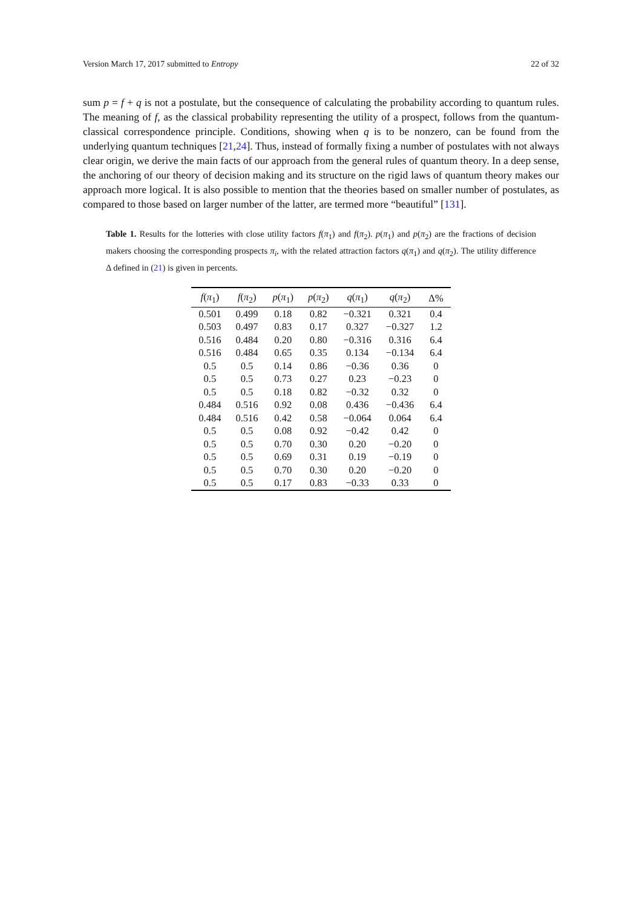Version March 17, 2017 submitted to Entropy 22 of 32
sum p = f + q is not a postulate, but the consequence of calculating the probability according to quantum rules. The meaning of f, as the classical probability representing the utility of a prospect, follows from the quantum-classical correspondence principle. Conditions, showing when q is to be nonzero, can be found from the underlying quantum techniques [21,24]. Thus, instead of formally fixing a number of postulates with not always clear origin, we derive the main facts of our approach from the general rules of quantum theory. In a deep sense, the anchoring of our theory of decision making and its structure on the rigid laws of quantum theory makes our approach more logical. It is also possible to mention that the theories based on smaller number of postulates, as compared to those based on larger number of the latter, are termed more “beautiful” [131].
Table 1. Results for the lotteries with close utility factors f(π<sub>1</sub>) and f(π<sub>2</sub>). p(π<sub>1</sub>) and p(π<sub>2</sub>) are the fractions of decision makers choosing the corresponding prospects π<sub>i</sub>, with the related attraction factors q(π<sub>1</sub>) and q(π<sub>2</sub>). The utility difference Δ defined in (21) is given in percents.
| f ( π<sub>1</sub>) | f ( π<sub>2</sub>) | p ( π<sub>1</sub>) | p ( π<sub>2</sub>) | q ( π<sub>1</sub>) | q ( π<sub>2</sub>) | Δ% |
| --- | --- | --- | --- | --- | --- | --- |
| 0.501 | 0.499 | 0.18 | 0.82 | −0.321 | 0.321 | 0.4 |
| 0.503 | 0.497 | 0.83 | 0.17 | 0.327 | −0.327 | 1.2 |
| 0.516 | 0.484 | 0.20 | 0.80 | −0.316 | 0.316 | 6.4 |
| 0.516 | 0.484 | 0.65 | 0.35 | 0.134 | −0.134 | 6.4 |
| 0.5 | 0.5 | 0.14 | 0.86 | −0.36 | 0.36 | 0 |
| 0.5 | 0.5 | 0.73 | 0.27 | 0.23 | −0.23 | 0 |
| 0.5 | 0.5 | 0.18 | 0.82 | −0.32 | 0.32 | 0 |
| 0.484 | 0.516 | 0.92 | 0.08 | 0.436 | −0.436 | 6.4 |
| 0.484 | 0.516 | 0.42 | 0.58 | −0.064 | 0.064 | 6.4 |
| 0.5 | 0.5 | 0.08 | 0.92 | −0.42 | 0.42 | 0 |
| 0.5 | 0.5 | 0.70 | 0.30 | 0.20 | −0.20 | 0 |
| 0.5 | 0.5 | 0.69 | 0.31 | 0.19 | −0.19 | 0 |
| 0.5 | 0.5 | 0.70 | 0.30 | 0.20 | −0.20 | 0 |
| 0.5 | 0.5 | 0.17 | 0.83 | −0.33 | 0.33 | 0 |